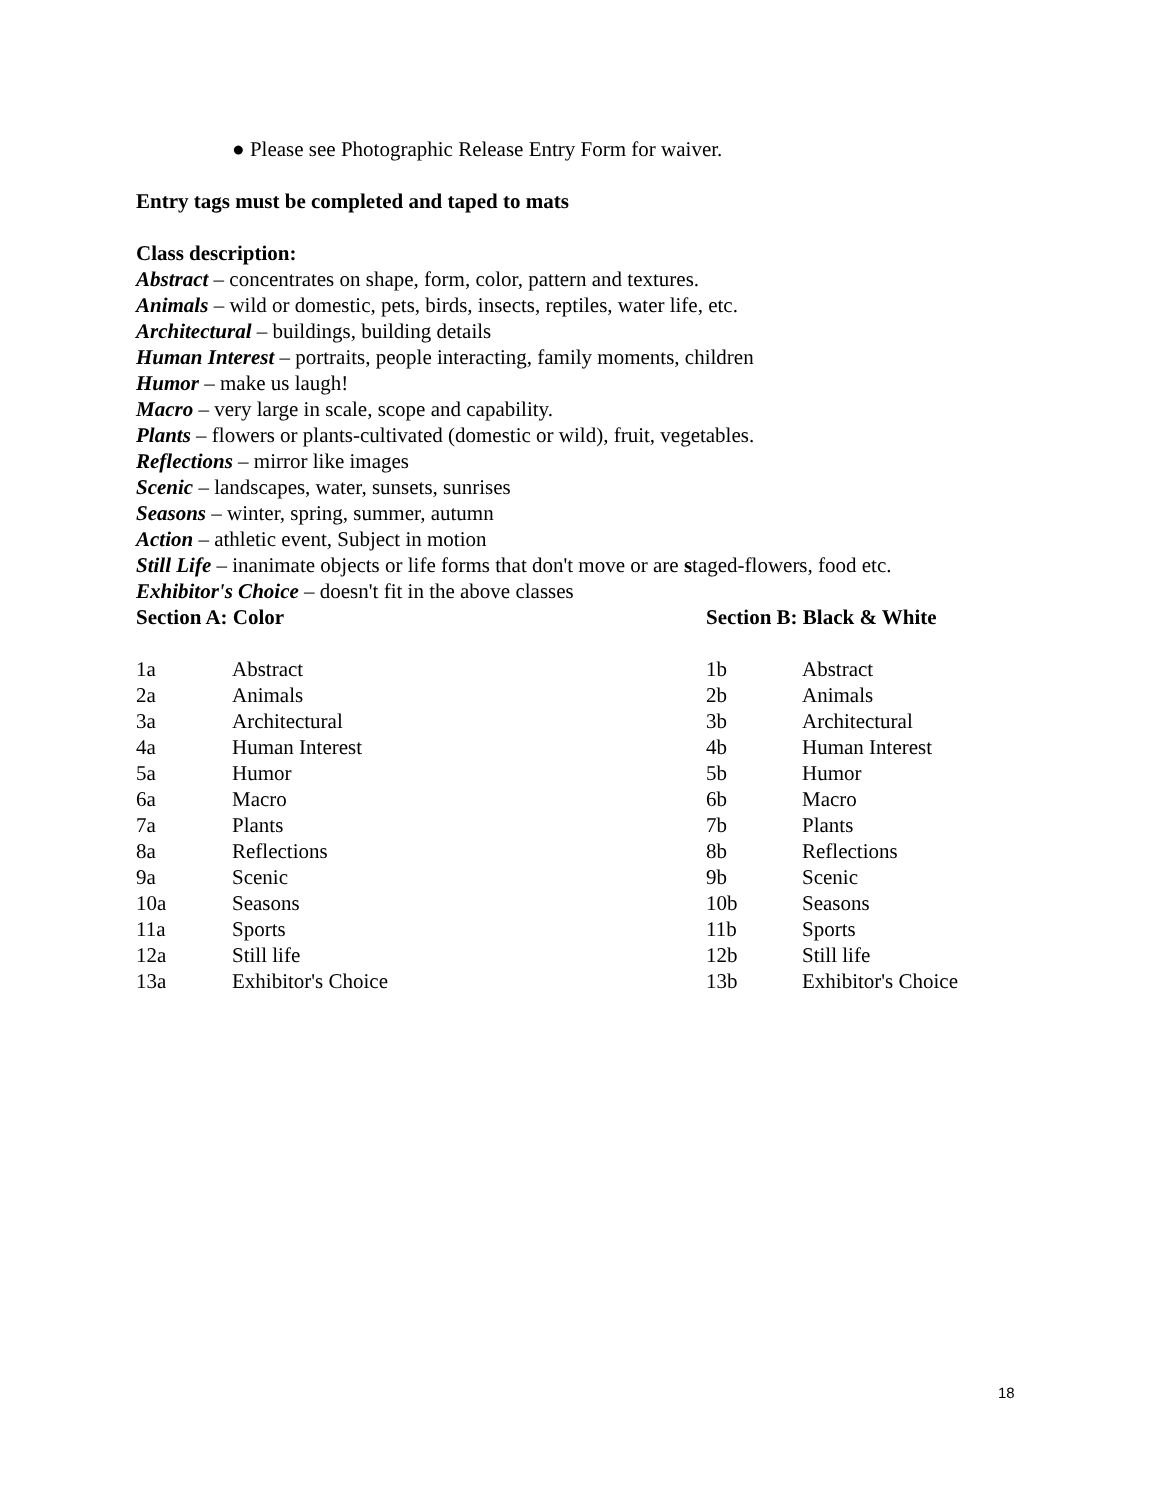● Please see Photographic Release Entry Form for waiver.
Entry tags must be completed and taped to mats
Class description:
Abstract – concentrates on shape, form, color, pattern and textures.
Animals – wild or domestic, pets, birds, insects, reptiles, water life, etc.
Architectural – buildings, building details
Human Interest – portraits, people interacting, family moments, children
Humor – make us laugh!
Macro – very large in scale, scope and capability.
Plants – flowers or plants-cultivated (domestic or wild), fruit, vegetables.
Reflections – mirror like images
Scenic – landscapes, water, sunsets, sunrises
Seasons – winter, spring, summer, autumn
Action – athletic event, Subject in motion
Still Life – inanimate objects or life forms that don't move or are staged-flowers, food etc.
Exhibitor's Choice – doesn't fit in the above classes
| Section A: Color | | Section B: Black & White | |
| --- | --- | --- | --- |
| 1a | Abstract | 1b | Abstract |
| 2a | Animals | 2b | Animals |
| 3a | Architectural | 3b | Architectural |
| 4a | Human Interest | 4b | Human Interest |
| 5a | Humor | 5b | Humor |
| 6a | Macro | 6b | Macro |
| 7a | Plants | 7b | Plants |
| 8a | Reflections | 8b | Reflections |
| 9a | Scenic | 9b | Scenic |
| 10a | Seasons | 10b | Seasons |
| 11a | Sports | 11b | Sports |
| 12a | Still life | 12b | Still life |
| 13a | Exhibitor's Choice | 13b | Exhibitor's Choice |
18